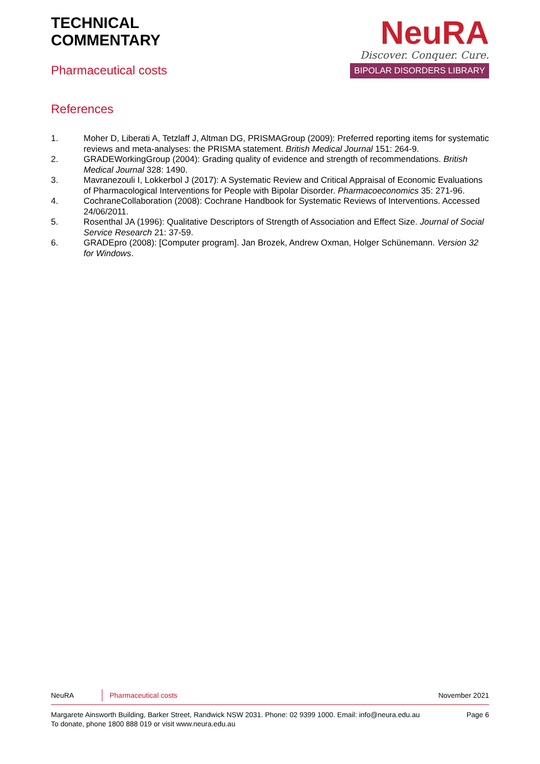TECHNICAL
COMMENTARY
Pharmaceutical costs
NeuRA
Discover. Conquer. Cure.
BIPOLAR DISORDERS LIBRARY
References
1. Moher D, Liberati A, Tetzlaff J, Altman DG, PRISMAGroup (2009): Preferred reporting items for systematic reviews and meta-analyses: the PRISMA statement. British Medical Journal 151: 264-9.
2. GRADEWorkingGroup (2004): Grading quality of evidence and strength of recommendations. British Medical Journal 328: 1490.
3. Mavranezouli I, Lokkerbol J (2017): A Systematic Review and Critical Appraisal of Economic Evaluations of Pharmacological Interventions for People with Bipolar Disorder. Pharmacoeconomics 35: 271-96.
4. CochraneCollaboration (2008): Cochrane Handbook for Systematic Reviews of Interventions. Accessed 24/06/2011.
5. Rosenthal JA (1996): Qualitative Descriptors of Strength of Association and Effect Size. Journal of Social Service Research 21: 37-59.
6. GRADEpro (2008): [Computer program]. Jan Brozek, Andrew Oxman, Holger Schünemann. Version 32 for Windows.
NeuRA Pharmaceutical costs November 2021
Margarete Ainsworth Building, Barker Street, Randwick NSW 2031. Phone: 02 9399 1000. Email: info@neura.edu.au
To donate, phone 1800 888 019 or visit www.neura.edu.au Page 6